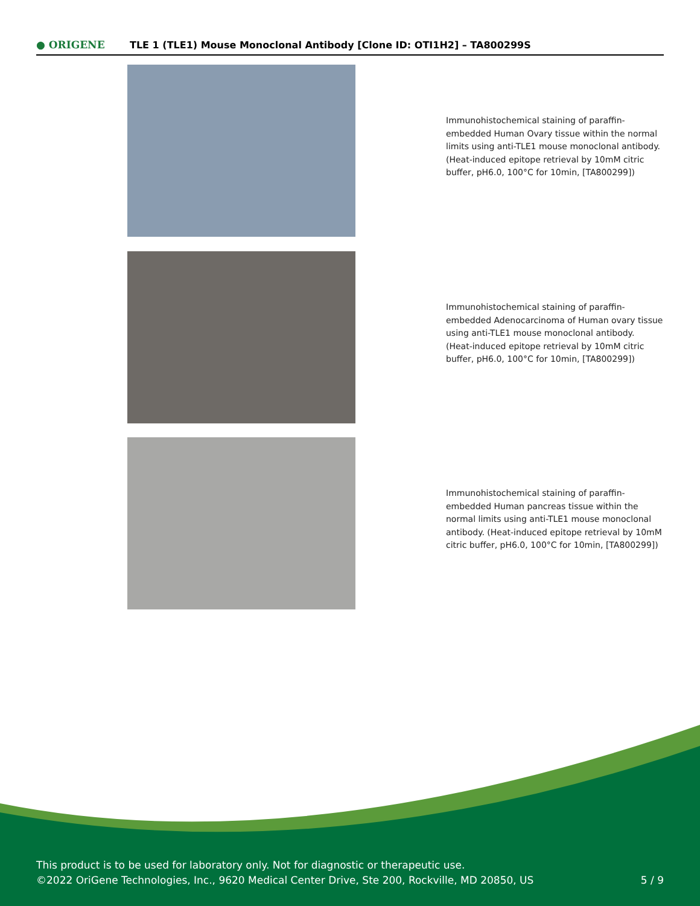● ORIGENE
TLE 1 (TLE1) Mouse Monoclonal Antibody [Clone ID: OTI1H2] – TA800299S
Immunohistochemical staining of paraffin-embedded Human Ovary tissue within the normal limits using anti-TLE1 mouse monoclonal antibody. (Heat-induced epitope retrieval by 10mM citric buffer, pH6.0, 100°C for 10min, [TA800299])
Immunohistochemical staining of paraffin-embedded Adenocarcinoma of Human ovary tissue using anti-TLE1 mouse monoclonal antibody. (Heat-induced epitope retrieval by 10mM citric buffer, pH6.0, 100°C for 10min, [TA800299])
Immunohistochemical staining of paraffin-embedded Human pancreas tissue within the normal limits using anti-TLE1 mouse monoclonal antibody. (Heat-induced epitope retrieval by 10mM citric buffer, pH6.0, 100°C for 10min, [TA800299])
This product is to be used for laboratory only. Not for diagnostic or therapeutic use.
©2022 OriGene Technologies, Inc., 9620 Medical Center Drive, Ste 200, Rockville, MD 20850, US
5 / 9